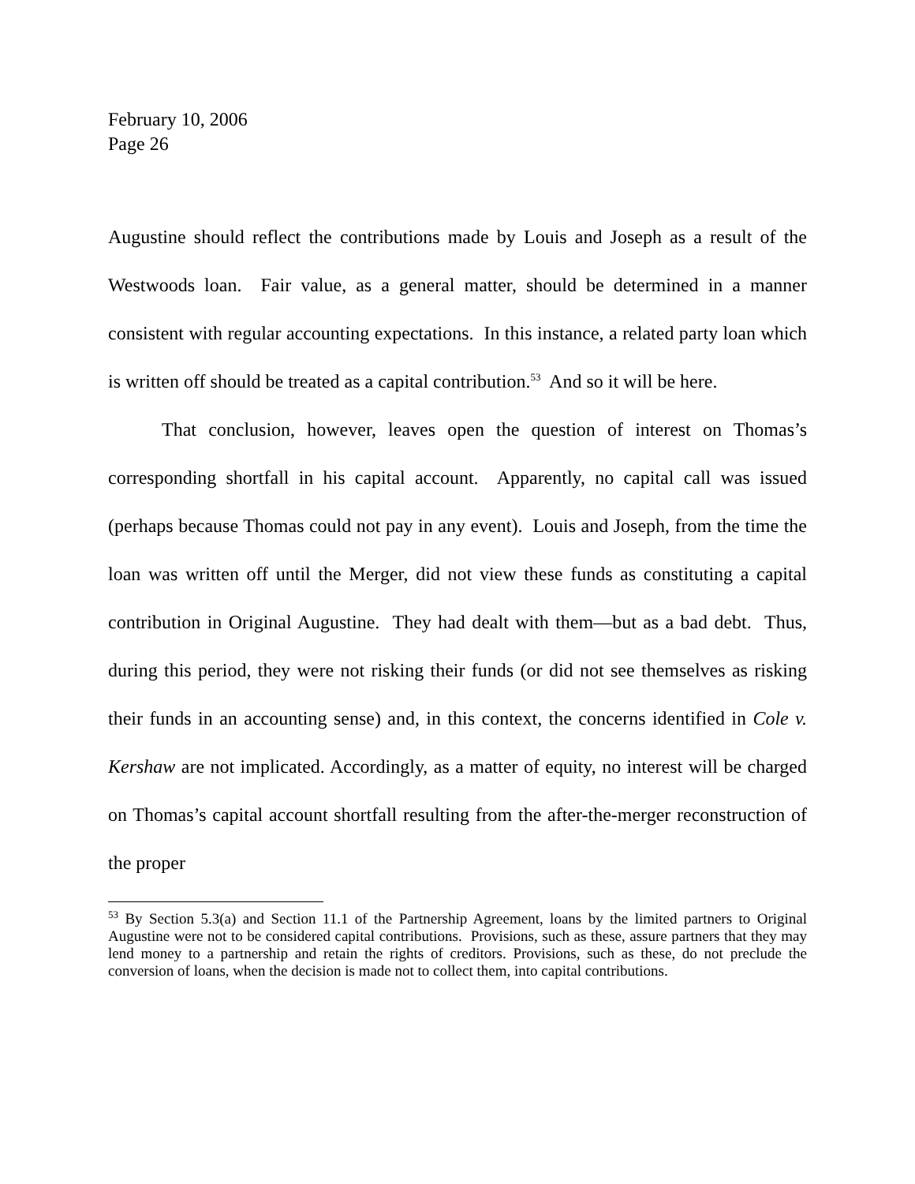February 10, 2006
Page 26
Augustine should reflect the contributions made by Louis and Joseph as a result of the Westwoods loan. Fair value, as a general matter, should be determined in a manner consistent with regular accounting expectations. In this instance, a related party loan which is written off should be treated as a capital contribution.<sup>53</sup> And so it will be here.
That conclusion, however, leaves open the question of interest on Thomas’s corresponding shortfall in his capital account. Apparently, no capital call was issued (perhaps because Thomas could not pay in any event). Louis and Joseph, from the time the loan was written off until the Merger, did not view these funds as constituting a capital contribution in Original Augustine. They had dealt with them—but as a bad debt. Thus, during this period, they were not risking their funds (or did not see themselves as risking their funds in an accounting sense) and, in this context, the concerns identified in Cole v. Kershaw are not implicated. Accordingly, as a matter of equity, no interest will be charged on Thomas’s capital account shortfall resulting from the after-the-merger reconstruction of the proper
<sup>53</sup> By Section 5.3(a) and Section 11.1 of the Partnership Agreement, loans by the limited partners to Original Augustine were not to be considered capital contributions. Provisions, such as these, assure partners that they may lend money to a partnership and retain the rights of creditors. Provisions, such as these, do not preclude the conversion of loans, when the decision is made not to collect them, into capital contributions.